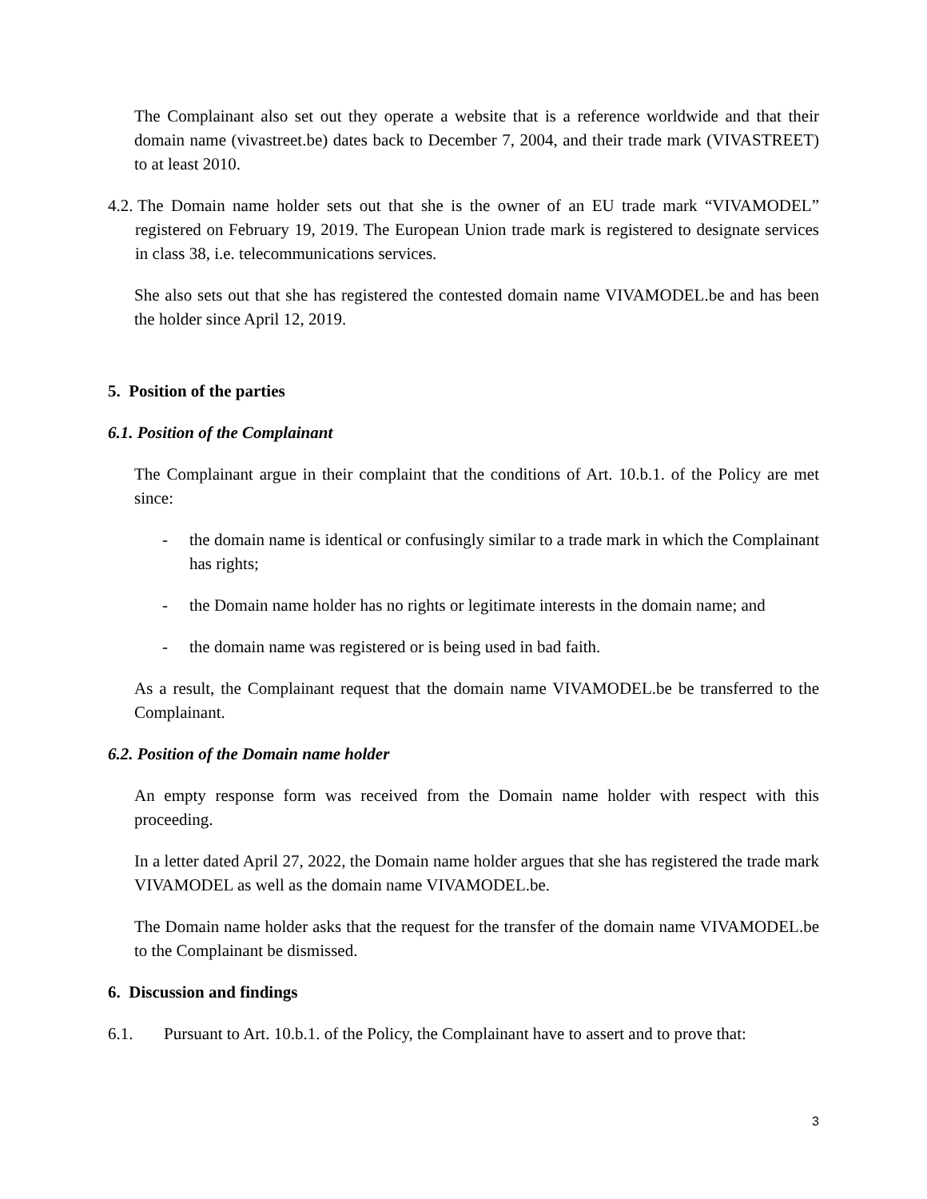The Complainant also set out they operate a website that is a reference worldwide and that their domain name (vivastreet.be) dates back to December 7, 2004, and their trade mark (VIVASTREET) to at least 2010.
4.2. The Domain name holder sets out that she is the owner of an EU trade mark “VIVAMODEL” registered on February 19, 2019. The European Union trade mark is registered to designate services in class 38, i.e. telecommunications services.
She also sets out that she has registered the contested domain name VIVAMODEL.be and has been the holder since April 12, 2019.
5. Position of the parties
6.1. Position of the Complainant
The Complainant argue in their complaint that the conditions of Art. 10.b.1. of the Policy are met since:
- the domain name is identical or confusingly similar to a trade mark in which the Complainant has rights;
- the Domain name holder has no rights or legitimate interests in the domain name; and
- the domain name was registered or is being used in bad faith.
As a result, the Complainant request that the domain name VIVAMODEL.be be transferred to the Complainant.
6.2. Position of the Domain name holder
An empty response form was received from the Domain name holder with respect with this proceeding.
In a letter dated April 27, 2022, the Domain name holder argues that she has registered the trade mark VIVAMODEL as well as the domain name VIVAMODEL.be.
The Domain name holder asks that the request for the transfer of the domain name VIVAMODEL.be to the Complainant be dismissed.
6. Discussion and findings
6.1. Pursuant to Art. 10.b.1. of the Policy, the Complainant have to assert and to prove that:
3